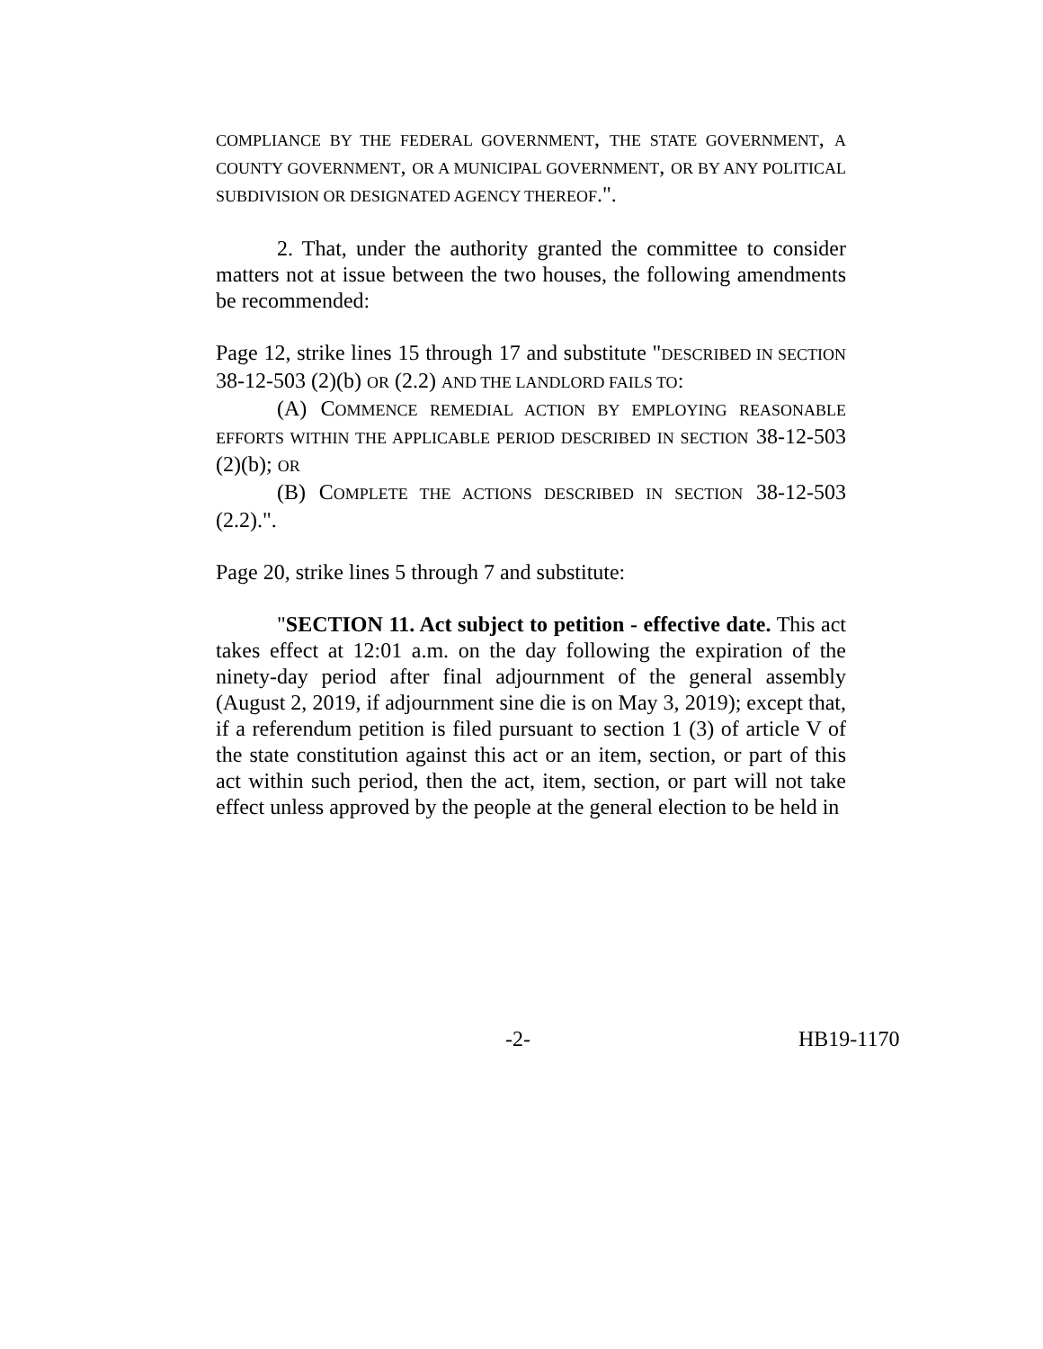COMPLIANCE BY THE FEDERAL GOVERNMENT, THE STATE GOVERNMENT, A COUNTY GOVERNMENT, OR A MUNICIPAL GOVERNMENT, OR BY ANY POLITICAL SUBDIVISION OR DESIGNATED AGENCY THEREOF.".
2. That, under the authority granted the committee to consider matters not at issue between the two houses, the following amendments be recommended:
Page 12, strike lines 15 through 17 and substitute "DESCRIBED IN SECTION 38-12-503 (2)(b) OR (2.2) AND THE LANDLORD FAILS TO:
(A) COMMENCE REMEDIAL ACTION BY EMPLOYING REASONABLE EFFORTS WITHIN THE APPLICABLE PERIOD DESCRIBED IN SECTION 38-12-503 (2)(b); OR
(B) COMPLETE THE ACTIONS DESCRIBED IN SECTION 38-12-503 (2.2).".
Page 20, strike lines 5 through 7 and substitute:
"SECTION 11. Act subject to petition - effective date. This act takes effect at 12:01 a.m. on the day following the expiration of the ninety-day period after final adjournment of the general assembly (August 2, 2019, if adjournment sine die is on May 3, 2019); except that, if a referendum petition is filed pursuant to section 1 (3) of article V of the state constitution against this act or an item, section, or part of this act within such period, then the act, item, section, or part will not take effect unless approved by the people at the general election to be held in
-2- HB19-1170